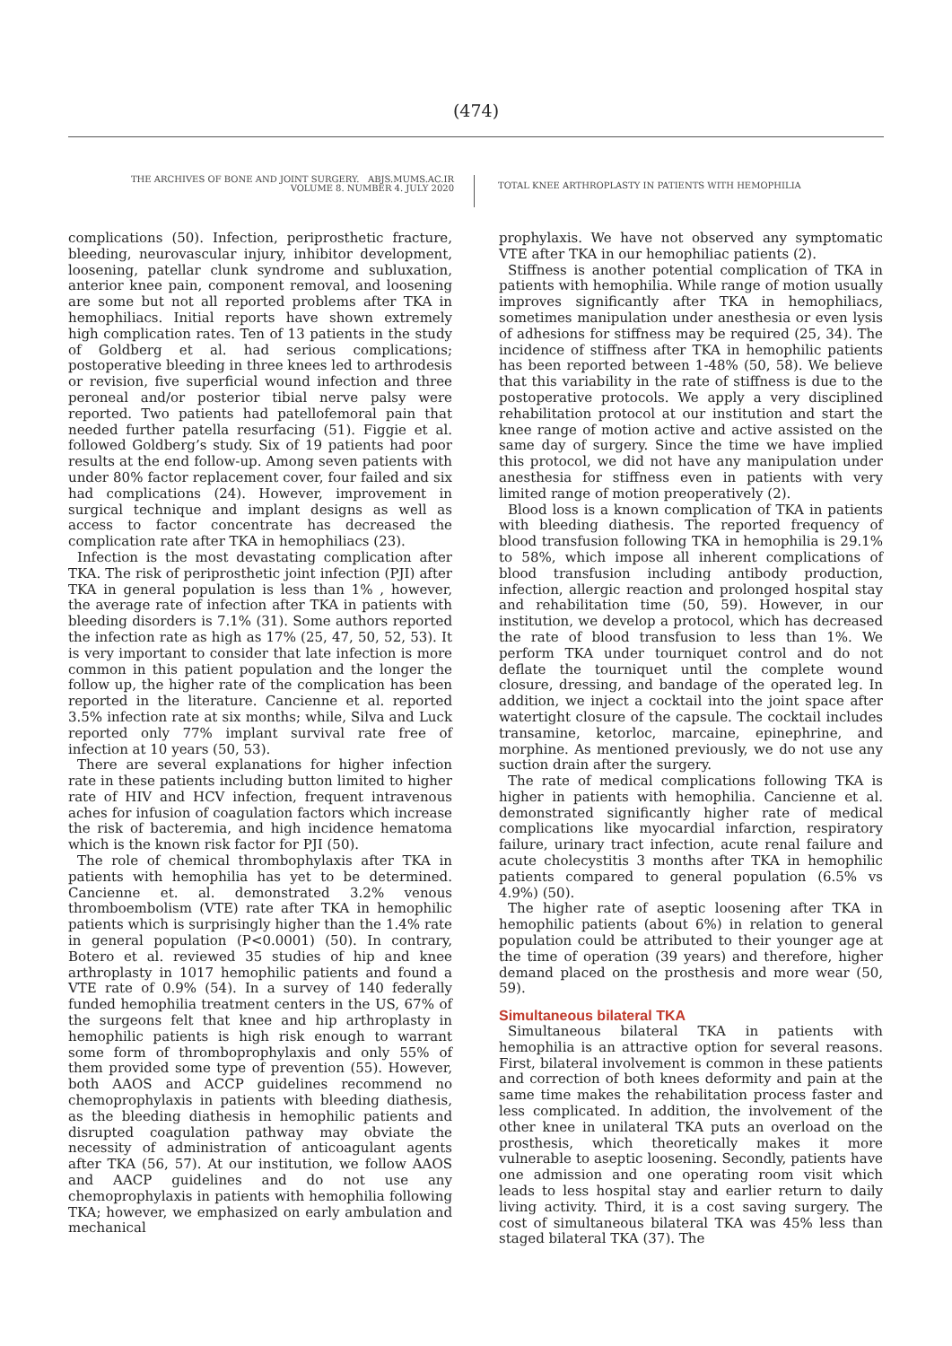(474)
THE ARCHIVES OF BONE AND JOINT SURGERY. ABJS.MUMS.AC.IR
VOLUME 8. NUMBER 4. JULY 2020
TOTAL KNEE ARTHROPLASTY IN PATIENTS WITH HEMOPHILIA
complications (50). Infection, periprosthetic fracture, bleeding, neurovascular injury, inhibitor development, loosening, patellar clunk syndrome and subluxation, anterior knee pain, component removal, and loosening are some but not all reported problems after TKA in hemophiliacs. Initial reports have shown extremely high complication rates. Ten of 13 patients in the study of Goldberg et al. had serious complications; postoperative bleeding in three knees led to arthrodesis or revision, five superficial wound infection and three peroneal and/or posterior tibial nerve palsy were reported. Two patients had patellofemoral pain that needed further patella resurfacing (51). Figgie et al. followed Goldberg’s study. Six of 19 patients had poor results at the end follow-up. Among seven patients with under 80% factor replacement cover, four failed and six had complications (24). However, improvement in surgical technique and implant designs as well as access to factor concentrate has decreased the complication rate after TKA in hemophiliacs (23).
Infection is the most devastating complication after TKA. The risk of periprosthetic joint infection (PJI) after TKA in general population is less than 1% , however, the average rate of infection after TKA in patients with bleeding disorders is 7.1% (31). Some authors reported the infection rate as high as 17% (25, 47, 50, 52, 53). It is very important to consider that late infection is more common in this patient population and the longer the follow up, the higher rate of the complication has been reported in the literature. Cancienne et al. reported 3.5% infection rate at six months; while, Silva and Luck reported only 77% implant survival rate free of infection at 10 years (50, 53).
There are several explanations for higher infection rate in these patients including button limited to higher rate of HIV and HCV infection, frequent intravenous aches for infusion of coagulation factors which increase the risk of bacteremia, and high incidence hematoma which is the known risk factor for PJI (50).
The role of chemical thrombophylaxis after TKA in patients with hemophilia has yet to be determined. Cancienne et. al. demonstrated 3.2% venous thromboembolism (VTE) rate after TKA in hemophilic patients which is surprisingly higher than the 1.4% rate in general population (P<0.0001) (50). In contrary, Botero et al. reviewed 35 studies of hip and knee arthroplasty in 1017 hemophilic patients and found a VTE rate of 0.9% (54). In a survey of 140 federally funded hemophilia treatment centers in the US, 67% of the surgeons felt that knee and hip arthroplasty in hemophilic patients is high risk enough to warrant some form of thromboprophylaxis and only 55% of them provided some type of prevention (55). However, both AAOS and ACCP guidelines recommend no chemoprophylaxis in patients with bleeding diathesis, as the bleeding diathesis in hemophilic patients and disrupted coagulation pathway may obviate the necessity of administration of anticoagulant agents after TKA (56, 57). At our institution, we follow AAOS and AACP guidelines and do not use any chemoprophylaxis in patients with hemophilia following TKA; however, we emphasized on early ambulation and mechanical
prophylaxis. We have not observed any symptomatic VTE after TKA in our hemophiliac patients (2).
Stiffness is another potential complication of TKA in patients with hemophilia. While range of motion usually improves significantly after TKA in hemophiliacs, sometimes manipulation under anesthesia or even lysis of adhesions for stiffness may be required (25, 34). The incidence of stiffness after TKA in hemophilic patients has been reported between 1-48% (50, 58). We believe that this variability in the rate of stiffness is due to the postoperative protocols. We apply a very disciplined rehabilitation protocol at our institution and start the knee range of motion active and active assisted on the same day of surgery. Since the time we have implied this protocol, we did not have any manipulation under anesthesia for stiffness even in patients with very limited range of motion preoperatively (2).
Blood loss is a known complication of TKA in patients with bleeding diathesis. The reported frequency of blood transfusion following TKA in hemophilia is 29.1% to 58%, which impose all inherent complications of blood transfusion including antibody production, infection, allergic reaction and prolonged hospital stay and rehabilitation time (50, 59). However, in our institution, we develop a protocol, which has decreased the rate of blood transfusion to less than 1%. We perform TKA under tourniquet control and do not deflate the tourniquet until the complete wound closure, dressing, and bandage of the operated leg. In addition, we inject a cocktail into the joint space after watertight closure of the capsule. The cocktail includes transamine, ketorloc, marcaine, epinephrine, and morphine. As mentioned previously, we do not use any suction drain after the surgery.
The rate of medical complications following TKA is higher in patients with hemophilia. Cancienne et al. demonstrated significantly higher rate of medical complications like myocardial infarction, respiratory failure, urinary tract infection, acute renal failure and acute cholecystitis 3 months after TKA in hemophilic patients compared to general population (6.5% vs 4.9%) (50).
The higher rate of aseptic loosening after TKA in hemophilic patients (about 6%) in relation to general population could be attributed to their younger age at the time of operation (39 years) and therefore, higher demand placed on the prosthesis and more wear (50, 59).
Simultaneous bilateral TKA
Simultaneous bilateral TKA in patients with hemophilia is an attractive option for several reasons. First, bilateral involvement is common in these patients and correction of both knees deformity and pain at the same time makes the rehabilitation process faster and less complicated. In addition, the involvement of the other knee in unilateral TKA puts an overload on the prosthesis, which theoretically makes it more vulnerable to aseptic loosening. Secondly, patients have one admission and one operating room visit which leads to less hospital stay and earlier return to daily living activity. Third, it is a cost saving surgery. The cost of simultaneous bilateral TKA was 45% less than staged bilateral TKA (37). The